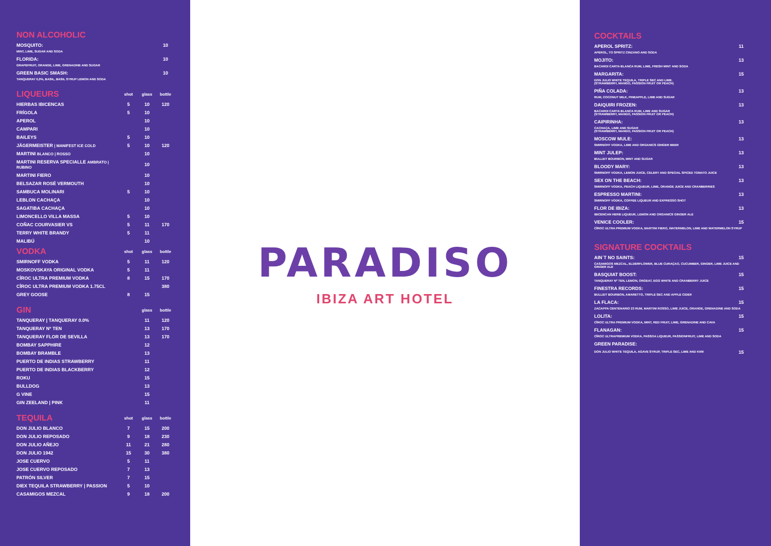| NON ALCOHOLIC | |
| --- | --- |
| MOSQUITO: | 10 |
| MINT, LIME, SUGAR AND SODA | |
| FLORIDA: | 10 |
| GRAPEFRUIT, ORANGE, LIME, GRENADINE AND SUGAR | |
| GREEN BASIC SMASH: | 10 |
| TANQUERAY 0,0%, BASIL, BASIL SYRUP LEMON AND SODA | |
| LIQUEURS | shot | glass | bottle |
| --- | --- | --- | --- |
| HIERBAS IBICENCAS | 5 | 10 | 120 |
| FRÍGOLA | 5 | 10 | |
| APEROL | | 10 | |
| CAMPARI | | 10 | |
| BAILEYS | 5 | 10 | |
| JÄGERMEISTER / MANIFEST ICE COLD | 5 | 10 | 120 |
| MARTINI BLANCO / ROSSO | | 10 | |
| MARTINI RESERVA SPECIALLE AMBRATO / RUBINO | | 10 | |
| MARTINI FIERO | | 10 | |
| BELSAZAR ROSÉ VERMOUTH | | 10 | |
| SAMBUCA MOLINARI | 5 | 10 | |
| LEBLON CACHAÇA | | 10 | |
| SAGATIBA CACHAÇA | | 10 | |
| LIMONCELLO VILLA MASSA | 5 | 10 | |
| COÑAC COURVASIER VS | 5 | 11 | 170 |
| TERRY WHITE BRANDY | 5 | 11 | |
| MALIBÚ | | 10 | |
| VODKA | shot | glass | bottle |
| --- | --- | --- | --- |
| SMIRNOFF VODKA | 5 | 11 | 120 |
| MOSKOVSKAYA ORIGINAL VODKA | 5 | 11 | |
| CÎROC ULTRA PREMIUM VODKA | 8 | 15 | 170 |
| CÎROC ULTRA PREMIUM VODKA 1.75CL | | | 380 |
| GREY GOOSE | 8 | 15 | |
| GIN | glass | bottle |
| --- | --- | --- |
| TANQUERAY / TANQUERAY 0.0% | 11 | 120 |
| TANQUERAY Nº TEN | 13 | 170 |
| TANQUERAY FLOR DE SEVILLA | 13 | 170 |
| BOMBAY SAPPHIRE | 12 | |
| BOMBAY BRAMBLE | 13 | |
| PUERTO DE INDIAS STRAWBERRY | 11 | |
| PUERTO DE INDIAS BLACKBERRY | 12 | |
| ROKU | 15 | |
| BULLDOG | 13 | |
| G VINE | 15 | |
| GIN ZEELAND / PINK | 11 | |
| TEQUILA | shot | glass | bottle |
| --- | --- | --- | --- |
| DON JULIO BLANCO | 7 | 15 | 200 |
| DON JULIO REPOSADO | 9 | 18 | 230 |
| DON JULIO AÑEJO | 11 | 21 | 280 |
| DON JULIO 1942 | 15 | 30 | 380 |
| JOSE CUERVO | 5 | 11 | |
| JOSE CUERVO REPOSADO | 7 | 13 | |
| PATRÓN SILVER | 7 | 15 | |
| DIEX TEQUILA STRAWBERRY / PASSION | 5 | 10 | |
| CASAMIGOS MEZCAL | 9 | 18 | 200 |
PARADISO
IBIZA ART HOTEL
| COCKTAILS | |
| --- | --- |
| APEROL SPRITZ: | 11 |
| APEROL, TO SPRITZ CINZANO AND SODA | |
| MOJITO: | 13 |
| BACARDI CARTA BLANCA RUM, LIME, FRESH MINT AND SODA | |
| MARGARITA: | 15 |
| DON JULIO WHITE TEQUILA, TRIPLE SEC AND LIME. (STRAWBERRY, MANGO, PASSION FRUIT OR PEACH) | |
| PIÑA COLADA: | 13 |
| RUM, COCONUT MILK, PINEAPPLE, LIME AND SUGAR | |
| DAIQUIRI FROZEN: | 13 |
| BACARDI CARTA BLANCA RUM, LIME AND SUGAR (STRAWBERRY, MANGO, PASSION FRUIT OR PEACH) | |
| CAIPIRINHA: | 13 |
| CACHAÇA, LIME AND SUGAR (STRAWBERRY, MANGO, PASSION FRUIT OR PEACH) | |
| MOSCOW MULE: | 13 |
| SMIRNOFF VODKA, LIME AND ORGANICS GINGER BEER | |
| MINT JULEP: | 13 |
| BULLEIT BOURBON, MINT AND SUGAR | |
| BLOODY MARY: | 13 |
| SMIRNOFF VODKA, LEMON JUICE, CELERY AND SPECIAL SPICED TOMATO JUICE | |
| SEX ON THE BEACH: | 13 |
| SMIRNOFF VODKA, PEACH LIQUEUR, LIME, ORANGE JUICE AND CRANBERRIES | |
| ESPRESSO MARTINI: | 13 |
| SMIRNOFF VODKA, COFFEE LIQUEUR AND EXPRESSO SHOT | |
| FLOR DE IBIZA: | 13 |
| IBICENCAN HERB LIQUEUR, LEMON AND ORGANICS GINGER ALE | |
| VENICE COOLER: | 15 |
| CÎROC ULTRA PREMIUM VODKA, MARTINI FIERO, WATERMELON, LIME AND WATERMELON SYRUP | |
| SIGNATURE COCKTAILS | |
| --- | --- |
| AIN´T NO SAINTS: | 15 |
| CASAMIGOS MEZCAL, ELDERFLOWER, BLUE CURAÇAO, CUCUMBER, GINGER, LIME JUICE AND GINGER ALE | |
| BASQUIAT BOOST: | 15 |
| TANQUERAY Nº TEN, LEMON, ORGEAT, EGG WHITE AND CRANBERRY JUICE | |
| FINESTRA RECORDS: | 15 |
| BULLEIT BOURBON, AMARETTO, TRIPLE SEC AND APPLE CIDER | |
| LA FLACA: | 15 |
| ZACAPPA CENTENARIO 23 RUM, MARTINI ROSSO, LIME JUICE, ORANGE, GRENADINE AND SODA | |
| LOLITA: | 15 |
| CÎROC ULTRA PREMIUM VODKA, MINT, RED FRUIT, LIME, GRENADINE AND CAVA | |
| FLANAGAN: | 15 |
| CÎROC ULTRAPREMIUM VODKA, PASSOA LIQUEUR, PASSIONFRUIT, LIME AND SODA | |
| GREEN PARADISE: | |
| DON JULIO WHITE TEQUILA, AGAVE SYRUP, TRIPLE SEC, LIME AND KIWI | 15 |